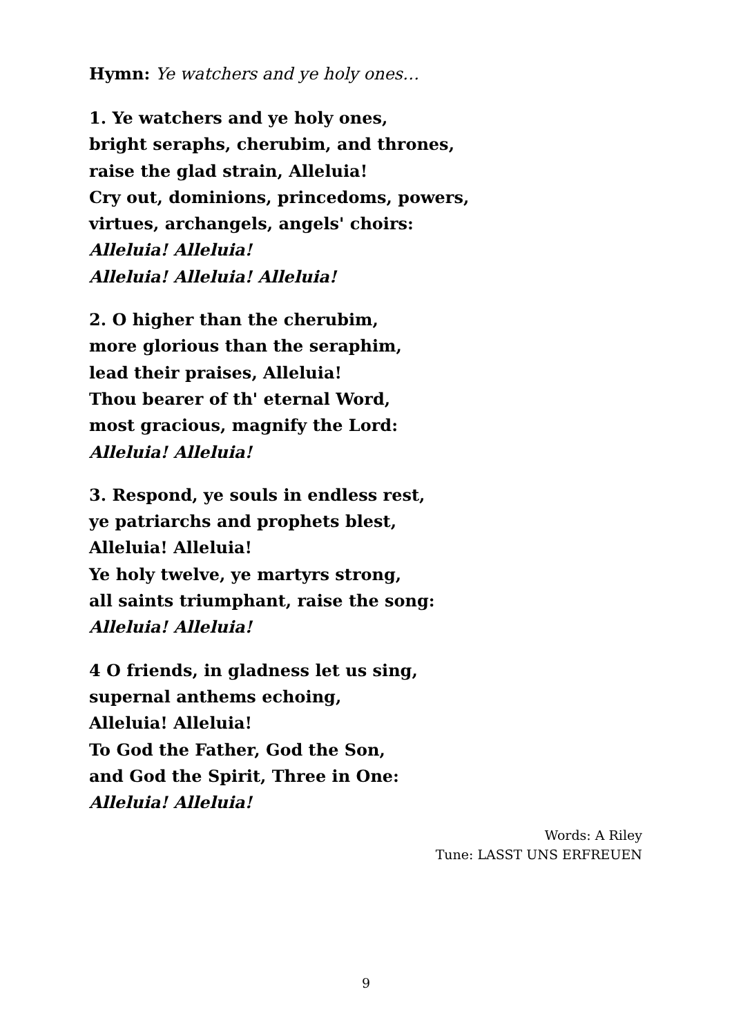Hymn: Ye watchers and ye holy ones…
1. Ye watchers and ye holy ones,
bright seraphs, cherubim, and thrones,
raise the glad strain, Alleluia!
Cry out, dominions, princedoms, powers,
virtues, archangels, angels' choirs:
Alleluia! Alleluia!
Alleluia! Alleluia! Alleluia!
2. O higher than the cherubim,
more glorious than the seraphim,
lead their praises, Alleluia!
Thou bearer of th' eternal Word,
most gracious, magnify the Lord:
Alleluia! Alleluia!
3. Respond, ye souls in endless rest,
ye patriarchs and prophets blest,
Alleluia! Alleluia!
Ye holy twelve, ye martyrs strong,
all saints triumphant, raise the song:
Alleluia! Alleluia!
4 O friends, in gladness let us sing,
supernal anthems echoing,
Alleluia! Alleluia!
To God the Father, God the Son,
and God the Spirit, Three in One:
Alleluia! Alleluia!
Words: A Riley
Tune: LASST UNS ERFREUEN
9